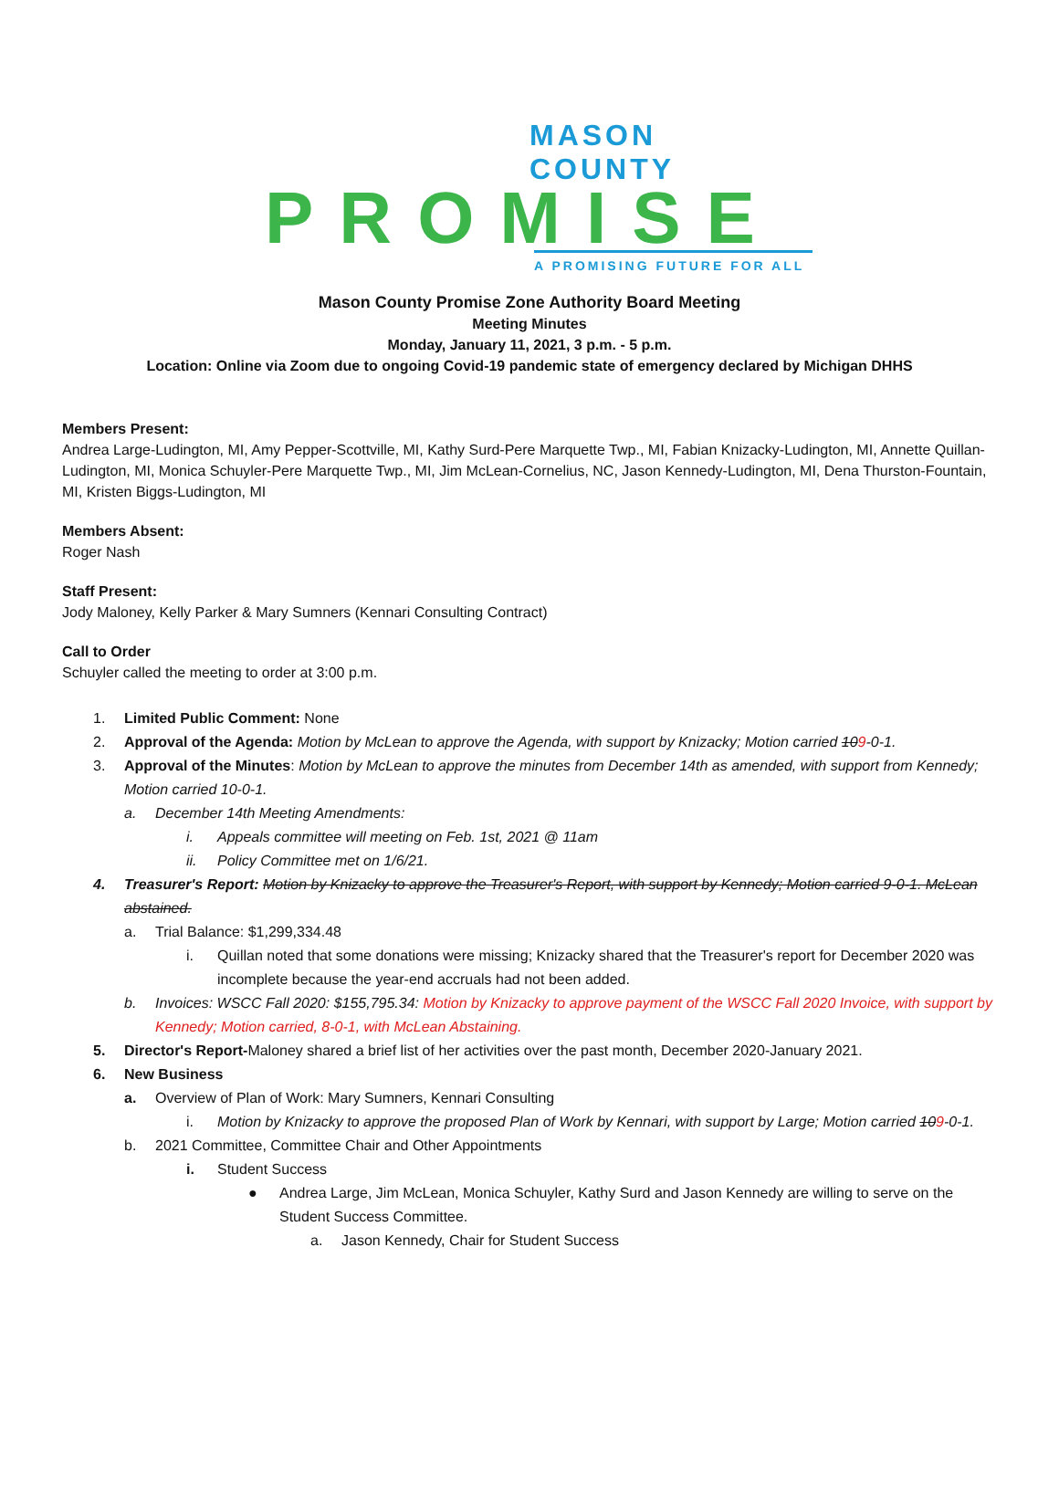MASON COUNTY
PROMISE
A PROMISING FUTURE FOR ALL
Mason County Promise Zone Authority Board Meeting
Meeting Minutes
Monday, January 11, 2021, 3 p.m. - 5 p.m.
Location: Online via Zoom due to ongoing Covid-19 pandemic state of emergency declared by Michigan DHHS
Members Present:
Andrea Large-Ludington, MI, Amy Pepper-Scottville, MI, Kathy Surd-Pere Marquette Twp., MI, Fabian Knizacky-Ludington, MI, Annette Quillan-Ludington, MI, Monica Schuyler-Pere Marquette Twp., MI, Jim McLean-Cornelius, NC, Jason Kennedy-Ludington, MI, Dena Thurston-Fountain, MI, Kristen Biggs-Ludington, MI
Members Absent:
Roger Nash
Staff Present:
Jody Maloney, Kelly Parker & Mary Sumners (Kennari Consulting Contract)
Call to Order
Schuyler called the meeting to order at 3:00 p.m.
1. Limited Public Comment: None
2. Approval of the Agenda: Motion by McLean to approve the Agenda, with support by Knizacky; Motion carried 109-0-1.
3. Approval of the Minutes: Motion by McLean to approve the minutes from December 14th as amended, with support from Kennedy; Motion carried 10-0-1.
a. December 14th Meeting Amendments:
i. Appeals committee will meeting on Feb. 1st, 2021 @ 11am
ii. Policy Committee met on 1/6/21.
4. Treasurer's Report: Motion by Knizacky to approve the Treasurer's Report, with support by Kennedy; Motion carried 9-0-1. McLean abstained.
a. Trial Balance: $1,299,334.48
i. Quillan noted that some donations were missing; Knizacky shared that the Treasurer's report for December 2020 was incomplete because the year-end accruals had not been added.
b. Invoices: WSCC Fall 2020: $155,795.34: Motion by Knizacky to approve payment of the WSCC Fall 2020 Invoice, with support by Kennedy; Motion carried, 8-0-1, with McLean Abstaining.
5. Director's Report-Maloney shared a brief list of her activities over the past month, December 2020-January 2021.
6. New Business
a. Overview of Plan of Work: Mary Sumners, Kennari Consulting
i. Motion by Knizacky to approve the proposed Plan of Work by Kennari, with support by Large; Motion carried 109-0-1.
b. 2021 Committee, Committee Chair and Other Appointments
i. Student Success
● Andrea Large, Jim McLean, Monica Schuyler, Kathy Surd and Jason Kennedy are willing to serve on the Student Success Committee.
a. Jason Kennedy, Chair for Student Success